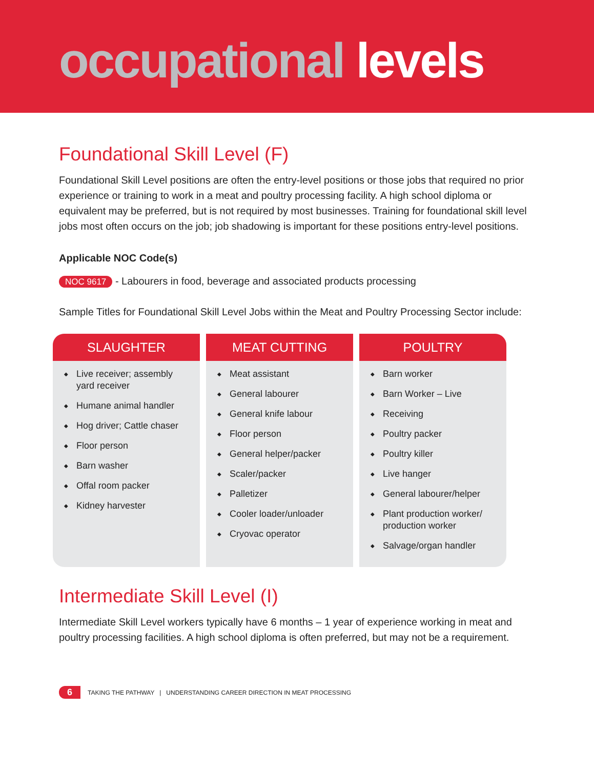occupational levels
Foundational Skill Level (F)
Foundational Skill Level positions are often the entry-level positions or those jobs that required no prior experience or training to work in a meat and poultry processing facility. A high school diploma or equivalent may be preferred, but is not required by most businesses. Training for foundational skill level jobs most often occurs on the job; job shadowing is important for these positions entry-level positions.
Applicable NOC Code(s)
NOC 9617 - Labourers in food, beverage and associated products processing
Sample Titles for Foundational Skill Level Jobs within the Meat and Poultry Processing Sector include:
SLAUGHTER
◆ Live receiver; assembly yard receiver
◆ Humane animal handler
◆ Hog driver; Cattle chaser
◆ Floor person
◆ Barn washer
◆ Offal room packer
◆ Kidney harvester
MEAT CUTTING
◆ Meat assistant
◆ General labourer
◆ General knife labour
◆ Floor person
◆ General helper/packer
◆ Scaler/packer
◆ Palletizer
◆ Cooler loader/unloader
◆ Cryovac operator
POULTRY
◆ Barn worker
◆ Barn Worker – Live
◆ Receiving
◆ Poultry packer
◆ Poultry killer
◆ Live hanger
◆ General labourer/helper
◆ Plant production worker/ production worker
◆ Salvage/organ handler
Intermediate Skill Level (I)
Intermediate Skill Level workers typically have 6 months – 1 year of experience working in meat and poultry processing facilities. A high school diploma is often preferred, but may not be a requirement.
6 TAKING THE PATHWAY | UNDERSTANDING CAREER DIRECTION IN MEAT PROCESSING